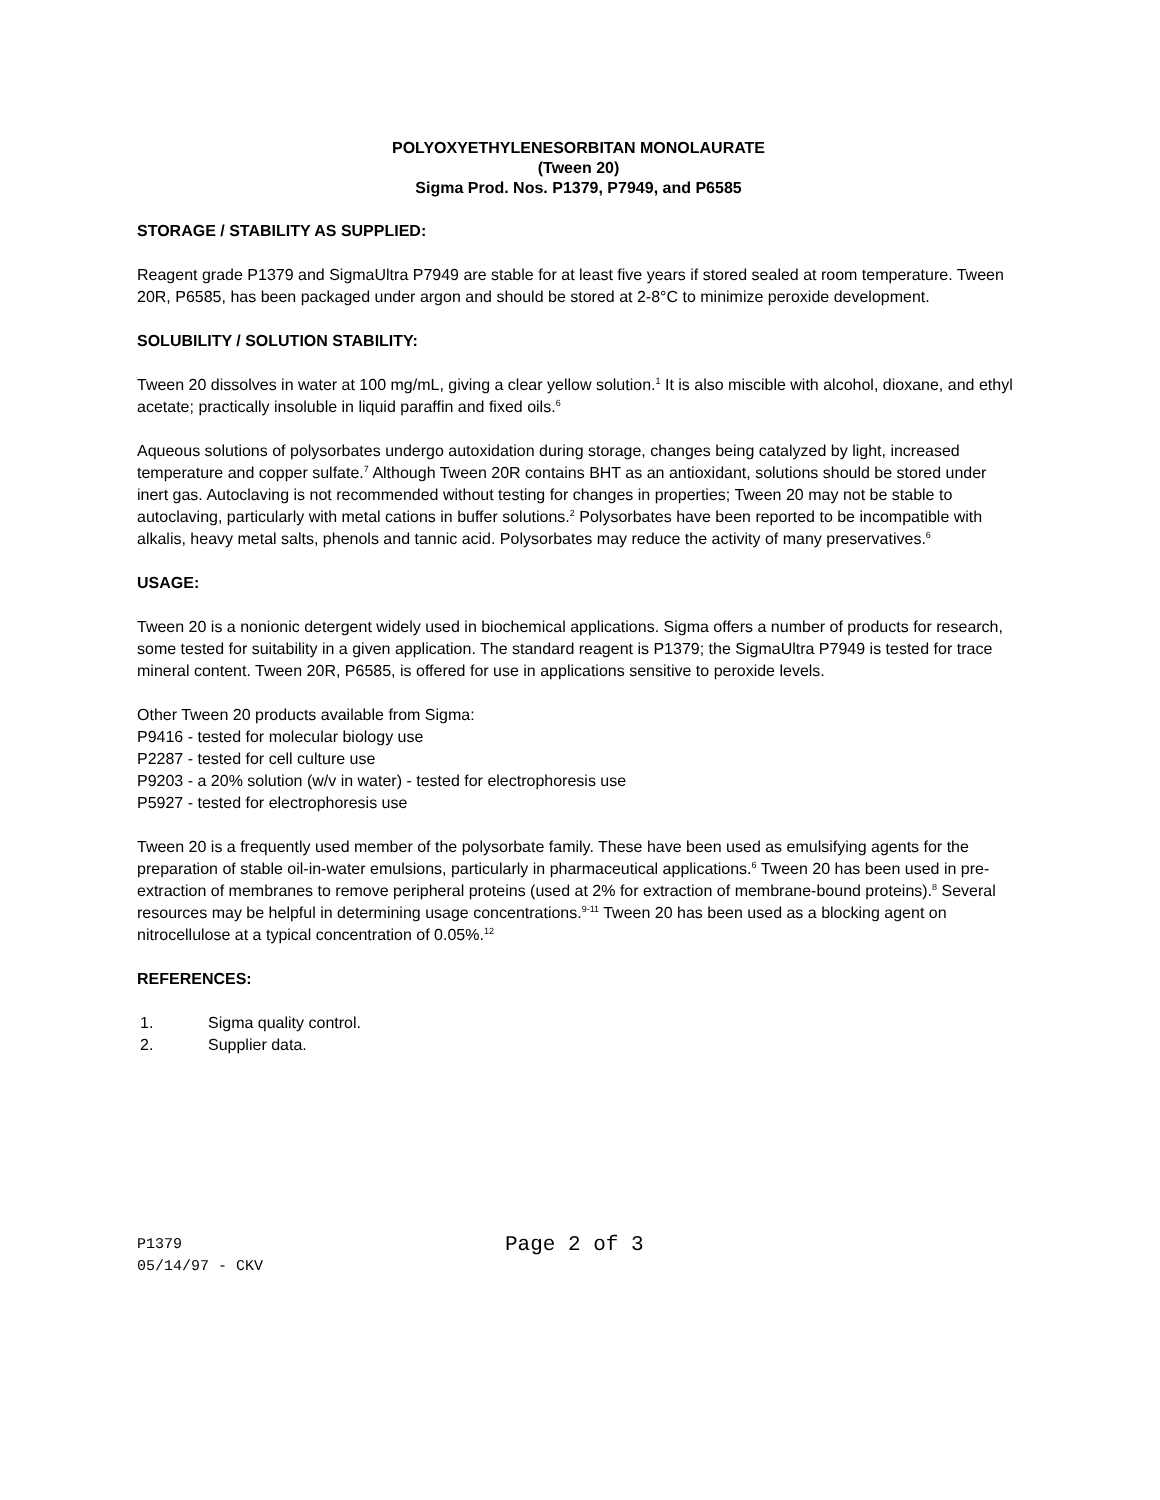POLYOXYETHYLENESORBITAN MONOLAURATE
(Tween 20)
Sigma Prod. Nos. P1379, P7949, and P6585
STORAGE / STABILITY AS SUPPLIED:
Reagent grade P1379 and SigmaUltra P7949 are stable for at least five years if stored sealed at room temperature. Tween 20R, P6585, has been packaged under argon and should be stored at 2-8°C to minimize peroxide development.
SOLUBILITY / SOLUTION STABILITY:
Tween 20 dissolves in water at 100 mg/mL, giving a clear yellow solution.<sup>1</sup> It is also miscible with alcohol, dioxane, and ethyl acetate; practically insoluble in liquid paraffin and fixed oils.<sup>6</sup>
Aqueous solutions of polysorbates undergo autoxidation during storage, changes being catalyzed by light, increased temperature and copper sulfate.<sup>7</sup> Although Tween 20R contains BHT as an antioxidant, solutions should be stored under inert gas. Autoclaving is not recommended without testing for changes in properties; Tween 20 may not be stable to autoclaving, particularly with metal cations in buffer solutions.<sup>2</sup> Polysorbates have been reported to be incompatible with alkalis, heavy metal salts, phenols and tannic acid. Polysorbates may reduce the activity of many preservatives.<sup>6</sup>
USAGE:
Tween 20 is a nonionic detergent widely used in biochemical applications. Sigma offers a number of products for research, some tested for suitability in a given application. The standard reagent is P1379; the SigmaUltra P7949 is tested for trace mineral content. Tween 20R, P6585, is offered for use in applications sensitive to peroxide levels.
Other Tween 20 products available from Sigma:
P9416 - tested for molecular biology use
P2287 - tested for cell culture use
P9203 - a 20% solution (w/v in water) - tested for electrophoresis use
P5927 - tested for electrophoresis use
Tween 20 is a frequently used member of the polysorbate family. These have been used as emulsifying agents for the preparation of stable oil-in-water emulsions, particularly in pharmaceutical applications.<sup>6</sup> Tween 20 has been used in pre-extraction of membranes to remove peripheral proteins (used at 2% for extraction of membrane-bound proteins).<sup>8</sup> Several resources may be helpful in determining usage concentrations.<sup>9-11</sup> Tween 20 has been used as a blocking agent on nitrocellulose at a typical concentration of 0.05%.<sup>12</sup>
REFERENCES:
1. Sigma quality control.
2. Supplier data.
P1379
05/14/97 - CKV
Page 2 of 3